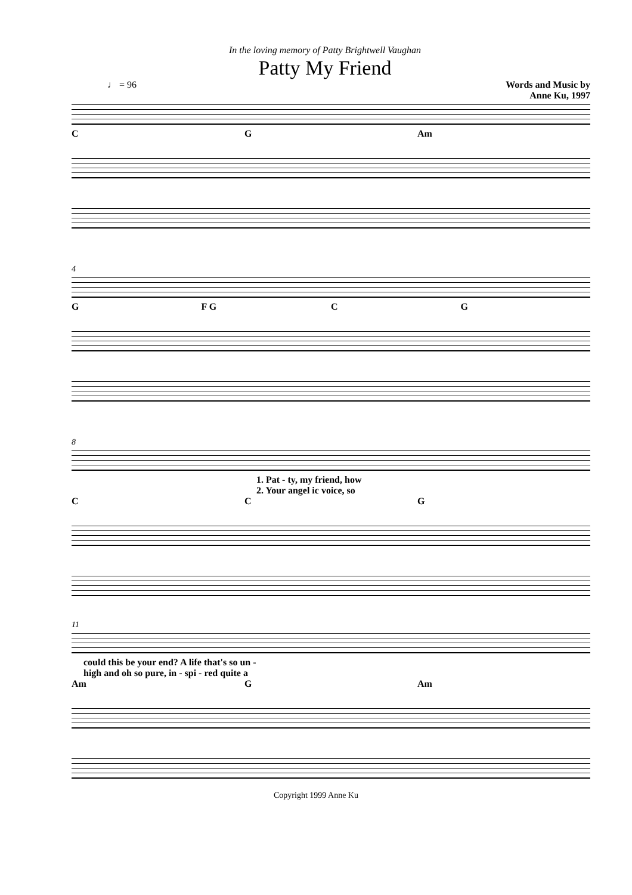In the loving memory of Patty Brightwell Vaughan
Patty My Friend
♩ = 96 Words and Music by
Anne Ku, 1997
C G Am
4
G F G C G
8
1. Pat - ty, my friend, how
2. Your angel ic voice, so
C C G
11
could this be your end? A life that's so un -
high and oh so pure, in - spi - red quite a
Am G Am
Copyright 1999 Anne Ku